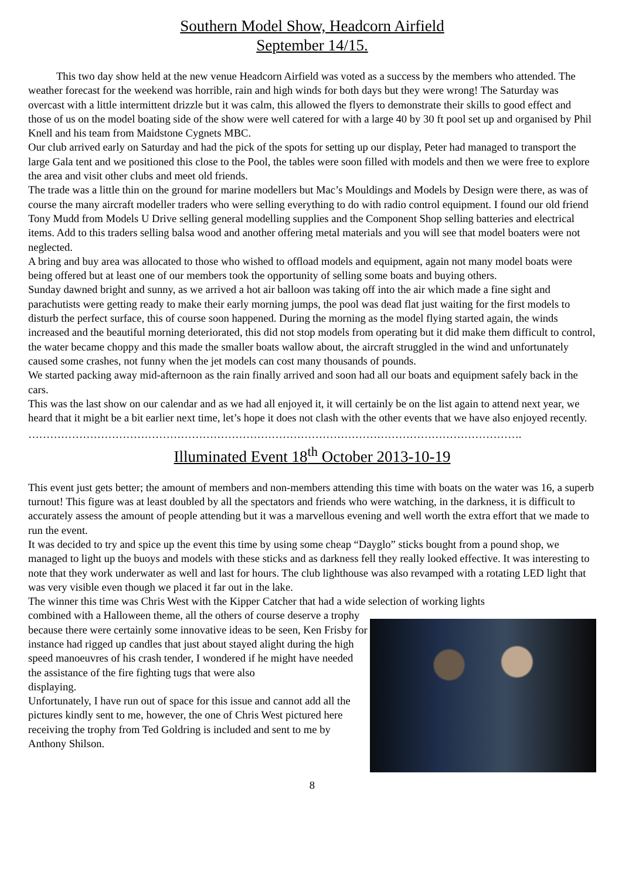Southern Model Show, Headcorn Airfield
September 14/15.
This two day show held at the new venue Headcorn Airfield was voted as a success by the members who attended. The weather forecast for the weekend was horrible, rain and high winds for both days but they were wrong! The Saturday was overcast with a little intermittent drizzle but it was calm, this allowed the flyers to demonstrate their skills to good effect and those of us on the model boating side of the show were well catered for with a large 40 by 30 ft pool set up and organised by Phil Knell and his team from Maidstone Cygnets MBC.
Our club arrived early on Saturday and had the pick of the spots for setting up our display, Peter had managed to transport the large Gala tent and we positioned this close to the Pool, the tables were soon filled with models and then we were free to explore the area and visit other clubs and meet old friends.
The trade was a little thin on the ground for marine modellers but Mac’s Mouldings and Models by Design were there, as was of course the many aircraft modeller traders who were selling everything to do with radio control equipment. I found our old friend Tony Mudd from Models U Drive selling general modelling supplies and the Component Shop selling batteries and electrical items. Add to this traders selling balsa wood and another offering metal materials and you will see that model boaters were not neglected.
A bring and buy area was allocated to those who wished to offload models and equipment, again not many model boats were being offered but at least one of our members took the opportunity of selling some boats and buying others.
Sunday dawned bright and sunny, as we arrived a hot air balloon was taking off into the air which made a fine sight and parachutists were getting ready to make their early morning jumps, the pool was dead flat just waiting for the first models to disturb the perfect surface, this of course soon happened. During the morning as the model flying started again, the winds increased and the beautiful morning deteriorated, this did not stop models from operating but it did make them difficult to control, the water became choppy and this made the smaller boats wallow about, the aircraft struggled in the wind and unfortunately caused some crashes, not funny when the jet models can cost many thousands of pounds.
We started packing away mid-afternoon as the rain finally arrived and soon had all our boats and equipment safely back in the cars.
This was the last show on our calendar and as we had all enjoyed it, it will certainly be on the list again to attend next year, we heard that it might be a bit earlier next time, let’s hope it does not clash with the other events that we have also enjoyed recently.
……………………………………………………………………………………………………………………….
Illuminated Event 18<sup>th</sup> October 2013-10-19
This event just gets better; the amount of members and non-members attending this time with boats on the water was 16, a superb turnout! This figure was at least doubled by all the spectators and friends who were watching, in the darkness, it is difficult to accurately assess the amount of people attending but it was a marvellous evening and well worth the extra effort that we made to run the event.
It was decided to try and spice up the event this time by using some cheap “Dayglo” sticks bought from a pound shop, we managed to light up the buoys and models with these sticks and as darkness fell they really looked effective. It was interesting to note that they work underwater as well and last for hours. The club lighthouse was also revamped with a rotating LED light that was very visible even though we placed it far out in the lake.
The winner this time was Chris West with the Kipper Catcher that had a wide selection of working lights
combined with a Halloween theme, all the others of course deserve a trophy because there were certainly some innovative ideas to be seen, Ken Frisby for instance had rigged up candles that just about stayed alight during the high speed manoeuvres of his crash tender, I wondered if he might have needed the assistance of the fire fighting tugs that were also
displaying.
Unfortunately, I have run out of space for this issue and cannot add all the pictures kindly sent to me, however, the one of Chris West pictured here receiving the trophy from Ted Goldring is included and sent to me by Anthony Shilson.
8